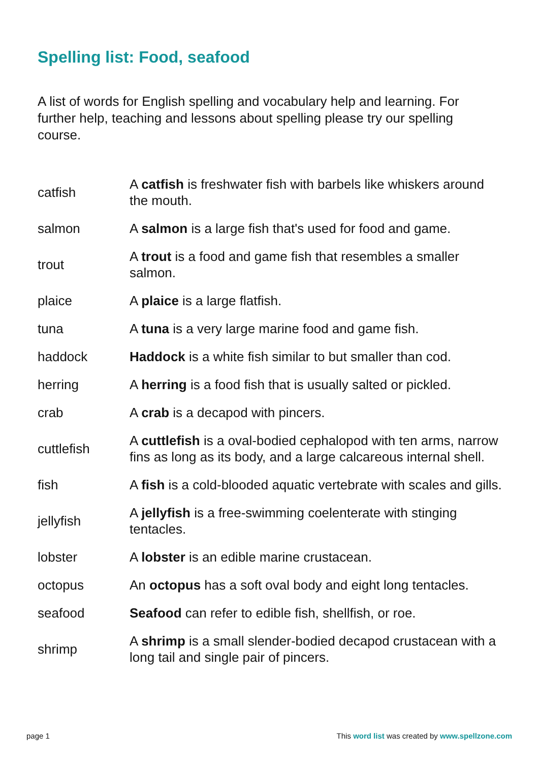Spelling list: Food, seafood
A list of words for English spelling and vocabulary help and learning. For further help, teaching and lessons about spelling please try our spelling course.
| catfish | A catfish is freshwater fish with barbels like whiskers around the mouth. |
| salmon | A salmon is a large fish that's used for food and game. |
| trout | A trout is a food and game fish that resembles a smaller salmon. |
| plaice | A plaice is a large flatfish. |
| tuna | A tuna is a very large marine food and game fish. |
| haddock | Haddock is a white fish similar to but smaller than cod. |
| herring | A herring is a food fish that is usually salted or pickled. |
| crab | A crab is a decapod with pincers. |
| cuttlefish | A cuttlefish is a oval-bodied cephalopod with ten arms, narrow fins as long as its body, and a large calcareous internal shell. |
| fish | A fish is a cold-blooded aquatic vertebrate with scales and gills. |
| jellyfish | A jellyfish is a free-swimming coelenterate with stinging tentacles. |
| lobster | A lobster is an edible marine crustacean. |
| octopus | An octopus has a soft oval body and eight long tentacles. |
| seafood | Seafood can refer to edible fish, shellfish, or roe. |
| shrimp | A shrimp is a small slender-bodied decapod crustacean with a long tail and single pair of pincers. |
page 1 This word list was created by www.spellzone.com